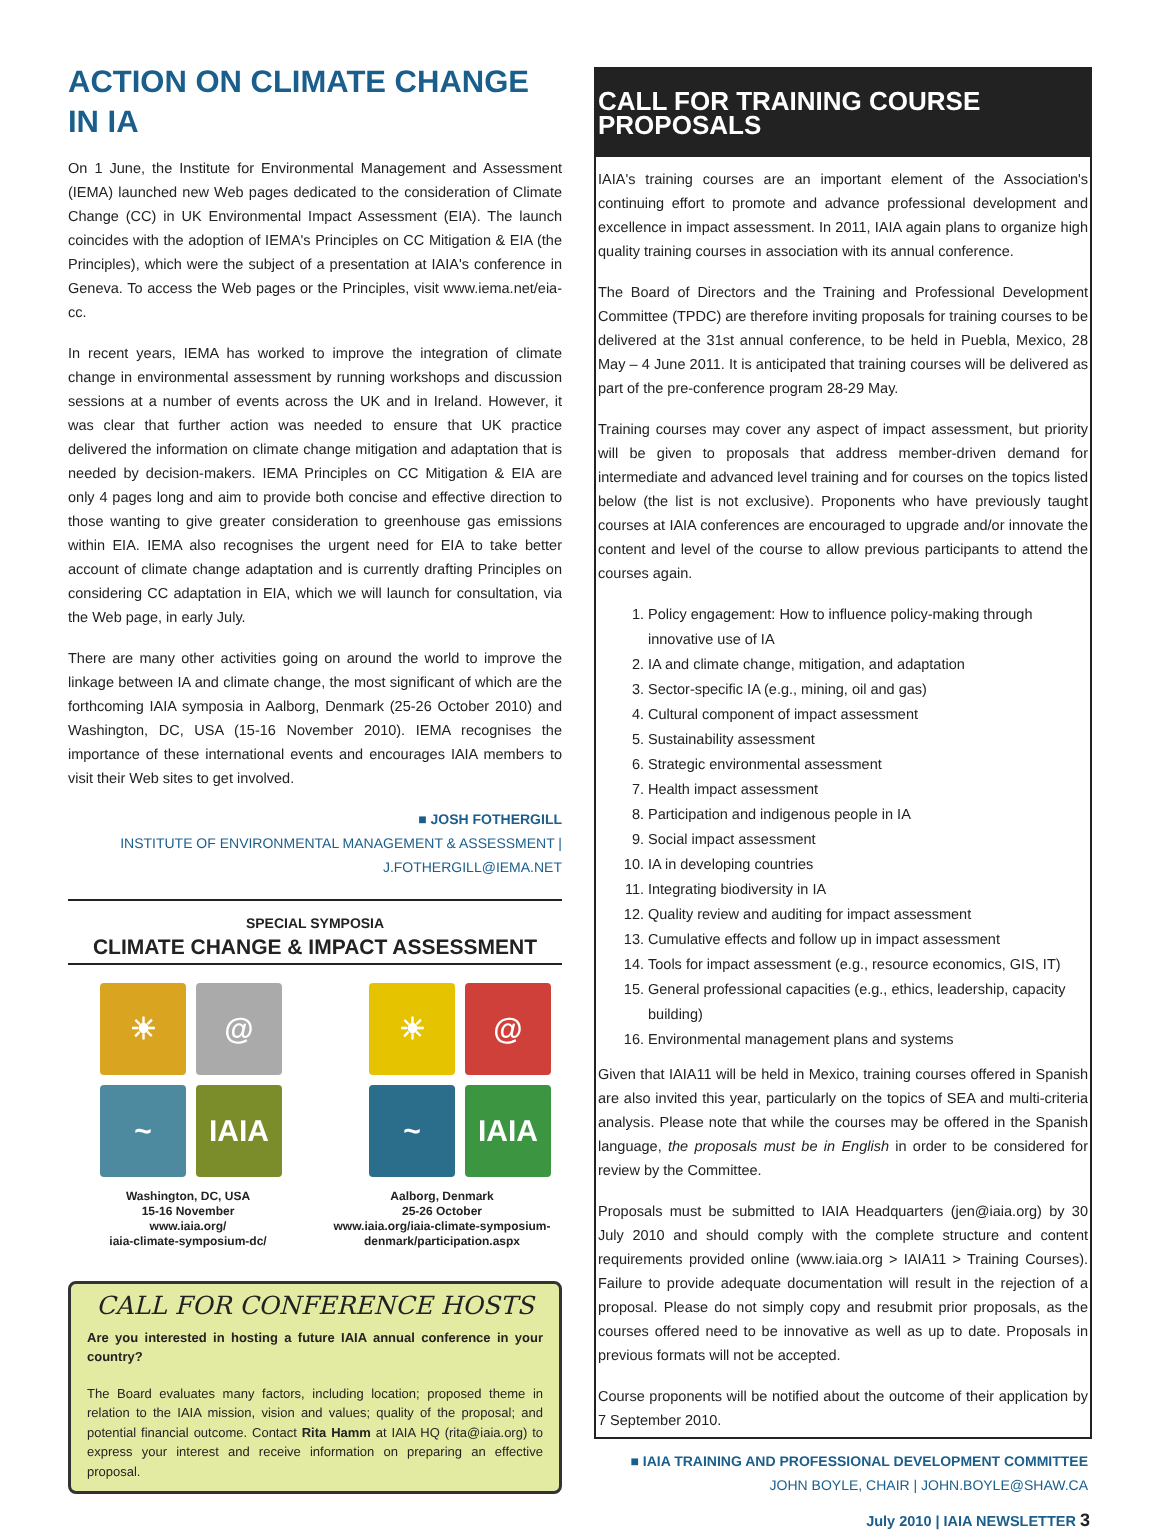ACTION ON CLIMATE CHANGE IN IA
On 1 June, the Institute for Environmental Management and Assessment (IEMA) launched new Web pages dedicated to the consideration of Climate Change (CC) in UK Environmental Impact Assessment (EIA). The launch coincides with the adoption of IEMA's Principles on CC Mitigation & EIA (the Principles), which were the subject of a presentation at IAIA's conference in Geneva. To access the Web pages or the Principles, visit www.iema.net/eia-cc.
In recent years, IEMA has worked to improve the integration of climate change in environmental assessment by running workshops and discussion sessions at a number of events across the UK and in Ireland. However, it was clear that further action was needed to ensure that UK practice delivered the information on climate change mitigation and adaptation that is needed by decision-makers. IEMA Principles on CC Mitigation & EIA are only 4 pages long and aim to provide both concise and effective direction to those wanting to give greater consideration to greenhouse gas emissions within EIA. IEMA also recognises the urgent need for EIA to take better account of climate change adaptation and is currently drafting Principles on considering CC adaptation in EIA, which we will launch for consultation, via the Web page, in early July.
There are many other activities going on around the world to improve the linkage between IA and climate change, the most significant of which are the forthcoming IAIA symposia in Aalborg, Denmark (25-26 October 2010) and Washington, DC, USA (15-16 November 2010). IEMA recognises the importance of these international events and encourages IAIA members to visit their Web sites to get involved.
■ JOSH FOTHERGILL
INSTITUTE OF ENVIRONMENTAL MANAGEMENT & ASSESSMENT |
J.FOTHERGILL@IEMA.NET
SPECIAL SYMPOSIA
CLIMATE CHANGE & IMPACT ASSESSMENT
☀
@
~
IAIA
Washington, DC, USA
15-16 November
www.iaia.org/
iaia-climate-symposium-dc/
☀
@
~
IAIA
Aalborg, Denmark
25-26 October
www.iaia.org/iaia-climate-symposium-denmark/participation.aspx
CALL FOR CONFERENCE HOSTS
Are you interested in hosting a future IAIA annual conference in your country?
The Board evaluates many factors, including location; proposed theme in relation to the IAIA mission, vision and values; quality of the proposal; and potential financial outcome. Contact Rita Hamm at IAIA HQ (rita@iaia.org) to express your interest and receive information on preparing an effective proposal.
CALL FOR TRAINING COURSE PROPOSALS
IAIA's training courses are an important element of the Association's continuing effort to promote and advance professional development and excellence in impact assessment. In 2011, IAIA again plans to organize high quality training courses in association with its annual conference.
The Board of Directors and the Training and Professional Development Committee (TPDC) are therefore inviting proposals for training courses to be delivered at the 31st annual conference, to be held in Puebla, Mexico, 28 May – 4 June 2011. It is anticipated that training courses will be delivered as part of the pre-conference program 28-29 May.
Training courses may cover any aspect of impact assessment, but priority will be given to proposals that address member-driven demand for intermediate and advanced level training and for courses on the topics listed below (the list is not exclusive). Proponents who have previously taught courses at IAIA conferences are encouraged to upgrade and/or innovate the content and level of the course to allow previous participants to attend the courses again.
1. Policy engagement: How to influence policy-making through innovative use of IA
2. IA and climate change, mitigation, and adaptation
3. Sector-specific IA (e.g., mining, oil and gas)
4. Cultural component of impact assessment
5. Sustainability assessment
6. Strategic environmental assessment
7. Health impact assessment
8. Participation and indigenous people in IA
9. Social impact assessment
10. IA in developing countries
11. Integrating biodiversity in IA
12. Quality review and auditing for impact assessment
13. Cumulative effects and follow up in impact assessment
14. Tools for impact assessment (e.g., resource economics, GIS, IT)
15. General professional capacities (e.g., ethics, leadership, capacity building)
16. Environmental management plans and systems
Given that IAIA11 will be held in Mexico, training courses offered in Spanish are also invited this year, particularly on the topics of SEA and multi-criteria analysis. Please note that while the courses may be offered in the Spanish language, the proposals must be in English in order to be considered for review by the Committee.
Proposals must be submitted to IAIA Headquarters (jen@iaia.org) by 30 July 2010 and should comply with the complete structure and content requirements provided online (www.iaia.org > IAIA11 > Training Courses). Failure to provide adequate documentation will result in the rejection of a proposal. Please do not simply copy and resubmit prior proposals, as the courses offered need to be innovative as well as up to date. Proposals in previous formats will not be accepted.
Course proponents will be notified about the outcome of their application by 7 September 2010.
■ IAIA TRAINING AND PROFESSIONAL DEVELOPMENT COMMITTEE
JOHN BOYLE, CHAIR | JOHN.BOYLE@SHAW.CA
July 2010 | IAIA NEWSLETTER 3